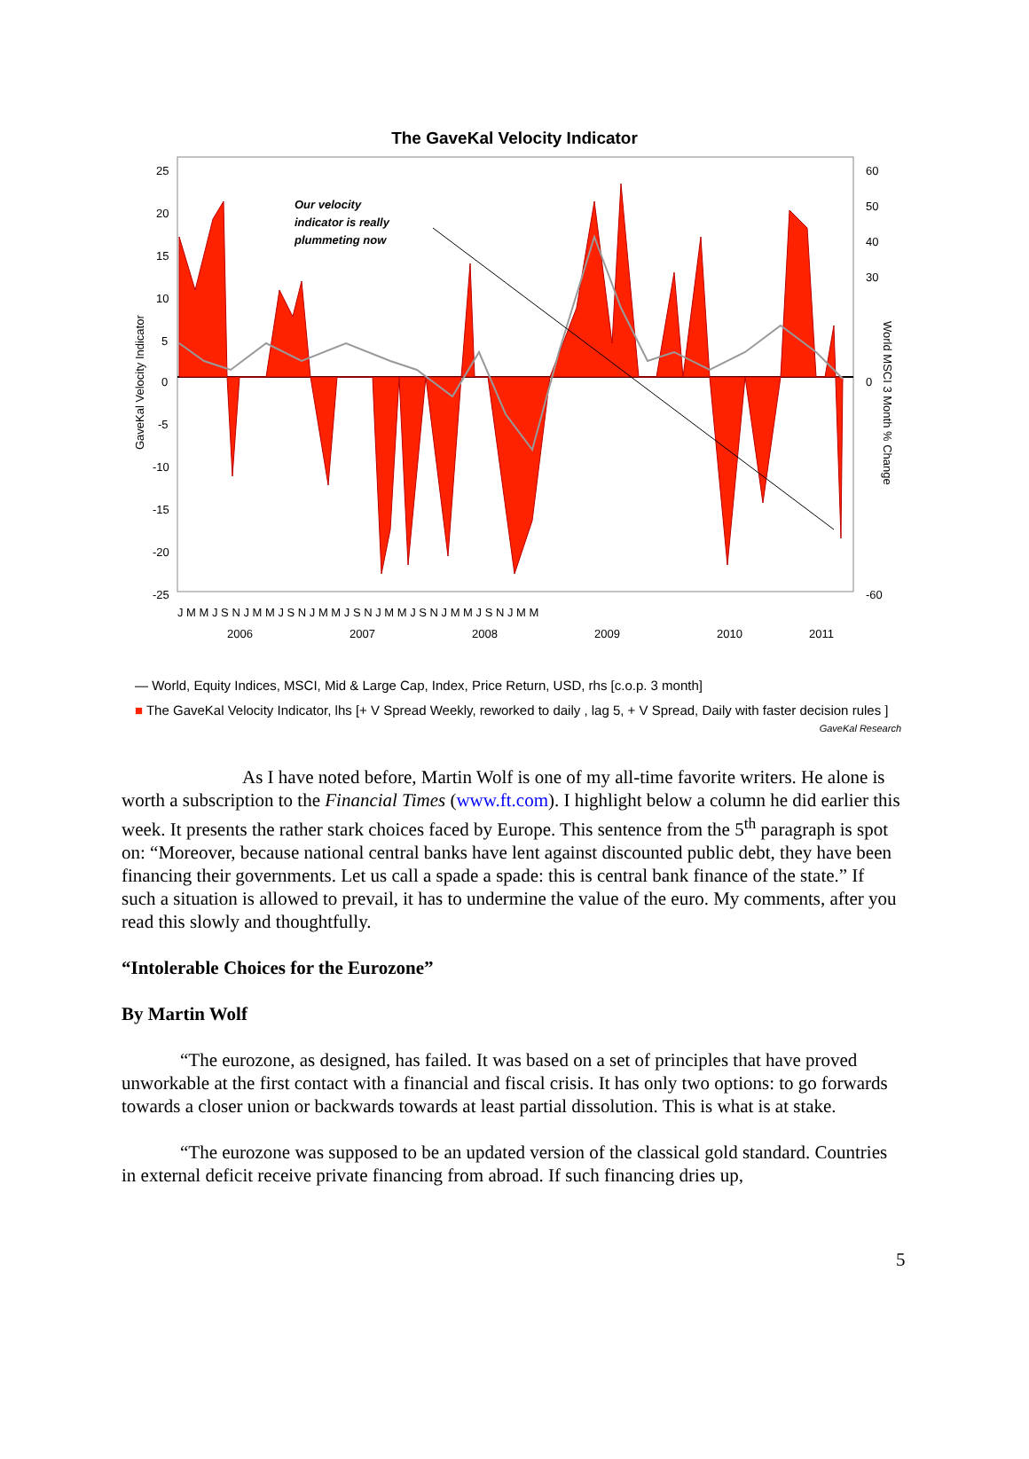The GaveKal Velocity Indicator
Our velocity
indicator is really
plummeting now
25
20
15
10
5
0
-5
-10
-15
-20
-25
60
50
40
30
0
-60
GaveKal Velocity Indicator
World MSCI 3 Month % Change
J M M J S N J M M J S N J M M J S N J M M J S N J M M J S N J M M
2006
2007
2008
2009
2010
2011
— World, Equity Indices, MSCI, Mid & Large Cap, Index, Price Return, USD, rhs [c.o.p. 3 month]
■ The GaveKal Velocity Indicator, lhs [+ V Spread Weekly, reworked to daily , lag 5, + V Spread, Daily with faster decision rules ]
GaveKal Research
As I have noted before, Martin Wolf is one of my all-time favorite writers. He alone is worth a subscription to the Financial Times (www.ft.com). I highlight below a column he did earlier this week. It presents the rather stark choices faced by Europe. This sentence from the 5<sup>th</sup> paragraph is spot on: “Moreover, because national central banks have lent against discounted public debt, they have been financing their governments. Let us call a spade a spade: this is central bank finance of the state.” If such a situation is allowed to prevail, it has to undermine the value of the euro. My comments, after you read this slowly and thoughtfully.
“Intolerable Choices for the Eurozone”
By Martin Wolf
“The eurozone, as designed, has failed. It was based on a set of principles that have proved unworkable at the first contact with a financial and fiscal crisis. It has only two options: to go forwards towards a closer union or backwards towards at least partial dissolution. This is what is at stake.
“The eurozone was supposed to be an updated version of the classical gold standard. Countries in external deficit receive private financing from abroad. If such financing dries up,
5